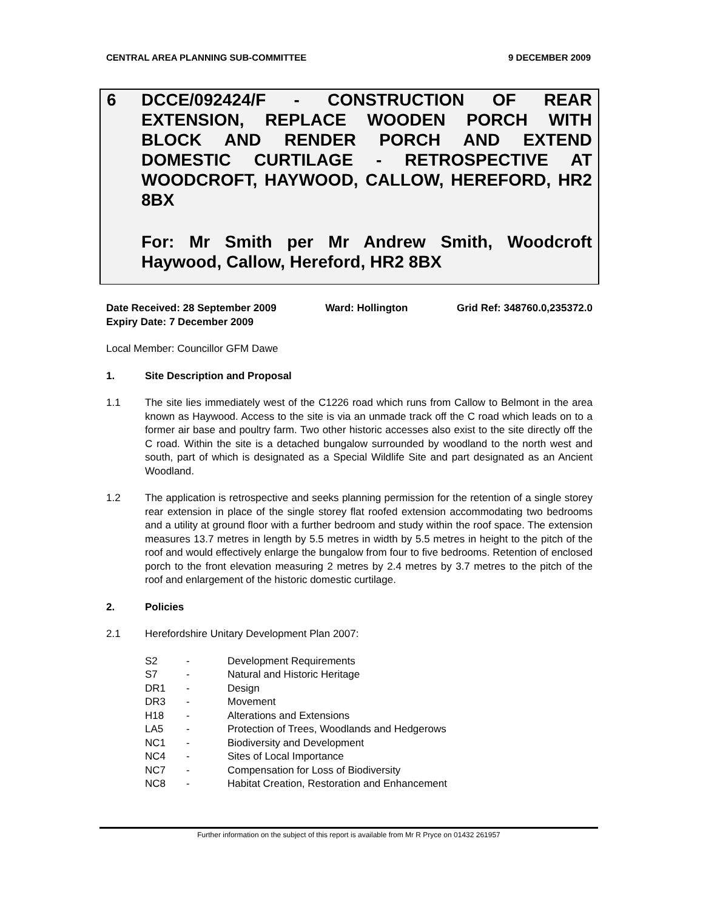CENTRAL AREA PLANNING SUB-COMMITTEE 9 DECEMBER 2009
6
DCCE/092424/F - CONSTRUCTION OF REAR EXTENSION, REPLACE WOODEN PORCH WITH BLOCK AND RENDER PORCH AND EXTEND DOMESTIC CURTILAGE - RETROSPECTIVE AT WOODCROFT, HAYWOOD, CALLOW, HEREFORD, HR2 8BX
For: Mr Smith per Mr Andrew Smith, Woodcroft Haywood, Callow, Hereford, HR2 8BX
Date Received: 28 September 2009 Ward: Hollington Grid Ref: 348760.0,235372.0
Expiry Date: 7 December 2009
Local Member: Councillor GFM Dawe
1. Site Description and Proposal
1.1 The site lies immediately west of the C1226 road which runs from Callow to Belmont in the area known as Haywood. Access to the site is via an unmade track off the C road which leads on to a former air base and poultry farm. Two other historic accesses also exist to the site directly off the C road. Within the site is a detached bungalow surrounded by woodland to the north west and south, part of which is designated as a Special Wildlife Site and part designated as an Ancient Woodland.
1.2 The application is retrospective and seeks planning permission for the retention of a single storey rear extension in place of the single storey flat roofed extension accommodating two bedrooms and a utility at ground floor with a further bedroom and study within the roof space. The extension measures 13.7 metres in length by 5.5 metres in width by 5.5 metres in height to the pitch of the roof and would effectively enlarge the bungalow from four to five bedrooms. Retention of enclosed porch to the front elevation measuring 2 metres by 2.4 metres by 3.7 metres to the pitch of the roof and enlargement of the historic domestic curtilage.
2. Policies
2.1 Herefordshire Unitary Development Plan 2007:
| S2 | - | Development Requirements |
| S7 | - | Natural and Historic Heritage |
| DR1 | - | Design |
| DR3 | - | Movement |
| H18 | - | Alterations and Extensions |
| LA5 | - | Protection of Trees, Woodlands and Hedgerows |
| NC1 | - | Biodiversity and Development |
| NC4 | - | Sites of Local Importance |
| NC7 | - | Compensation for Loss of Biodiversity |
| NC8 | - | Habitat Creation, Restoration and Enhancement |
Further information on the subject of this report is available from Mr R Pryce on 01432 261957